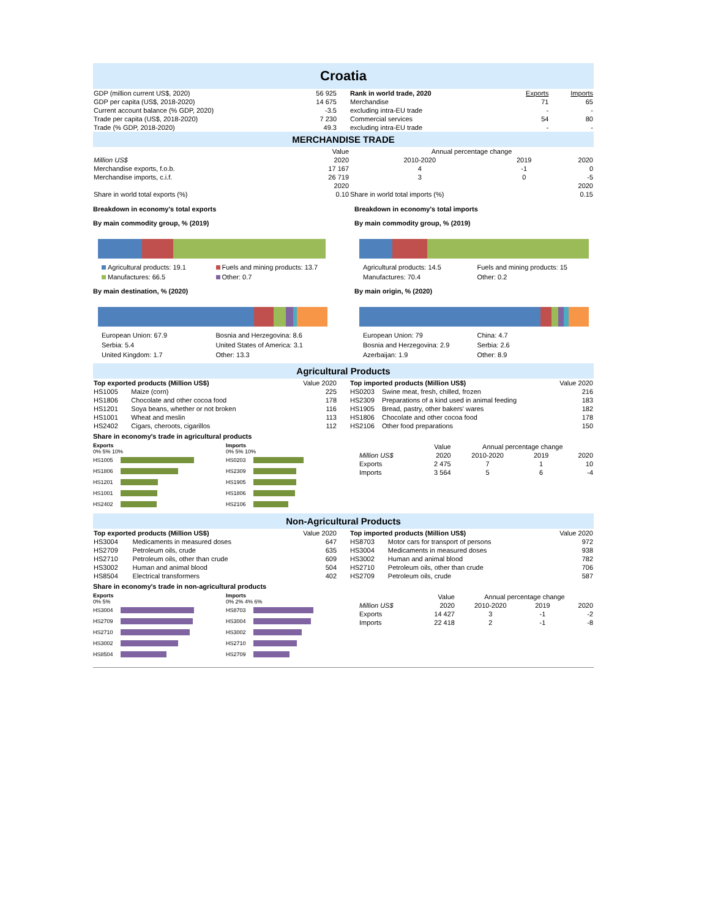Croatia
| GDP (million current US$, 2020) | 56 925 |
| GDP per capita (US$, 2018-2020) | 14 675 |
| Current account balance (% GDP, 2020) | -3.5 |
| Trade per capita (US$, 2018-2020) | 7 230 |
| Trade (% GDP, 2018-2020) | 49.3 |
| Rank in world trade, 2020 | Exports | Imports |
| Merchandise | 71 | 65 |
| excluding intra-EU trade | - | - |
| Commercial services | 54 | 80 |
| excluding intra-EU trade | - | - |
MERCHANDISE TRADE
| | Value | Annual percentage change | | |
| Million US$ | 2020 | 2010-2020 | 2019 | 2020 |
| Merchandise exports, f.o.b. | 17 167 | 4 | -1 | 0 |
| Merchandise imports, c.i.f. | 26 719 | 3 | 0 | -5 |
| | 2020 | | | 2020 |
| Share in world total exports (%) | 0.10 | Share in world total imports (%) | | 0.15 |
Breakdown in economy's total exports
By main commodity group, % (2019)
Agricultural products: 19.1 Fuels and mining products: 13.7 Manufactures: 66.5 Other: 0.7
By main destination, % (2020)
European Union: 67.9 Bosnia and Herzegovina: 8.6 Serbia: 5.4 United States of America: 3.1 United Kingdom: 1.7 Other: 13.3
Breakdown in economy's total imports
By main commodity group, % (2019)
Agricultural products: 14.5 Fuels and mining products: 15 Manufactures: 70.4 Other: 0.2
By main origin, % (2020)
European Union: 79 China: 4.7 Bosnia and Herzegovina: 2.9 Serbia: 2.6 Azerbaijan: 1.9 Other: 8.9
Agricultural Products
| Top exported products (Million US$) | | Value 2020 |
| HS1005 | Maize (corn) | 225 |
| HS1806 | Chocolate and other cocoa food | 178 |
| HS1201 | Soya beans, whether or not broken | 116 |
| HS1001 | Wheat and meslin | 113 |
| HS2402 | Cigars, cheroots, cigarillos | 112 |
| Top imported products (Million US$) | | Value 2020 |
| HS0203 | Swine meat, fresh, chilled, frozen | 216 |
| HS2309 | Preparations of a kind used in animal feeding | 183 |
| HS1905 | Bread, pastry, other bakers' wares | 182 |
| HS1806 | Chocolate and other cocoa food | 178 |
| HS2106 | Other food preparations | 150 |
Share in economy's trade in agricultural products
Exports
0% 5% 10%
HS1005
HS1806
HS1201
HS1001
HS2402
Imports
0% 5% 10%
HS0203
HS2309
HS1905
HS1806
HS2106
| | Value | Annual percentage change | | |
| Million US$ | 2020 | 2010-2020 | 2019 | 2020 |
| Exports | 2 475 | 7 | 1 | 10 |
| Imports | 3 564 | 5 | 6 | -4 |
Non-Agricultural Products
| Top exported products (Million US$) | | Value 2020 |
| HS3004 | Medicaments in measured doses | 647 |
| HS2709 | Petroleum oils, crude | 635 |
| HS2710 | Petroleum oils, other than crude | 609 |
| HS3002 | Human and animal blood | 504 |
| HS8504 | Electrical transformers | 402 |
| Top imported products (Million US$) | | Value 2020 |
| HS8703 | Motor cars for transport of persons | 972 |
| HS3004 | Medicaments in measured doses | 938 |
| HS3002 | Human and animal blood | 782 |
| HS2710 | Petroleum oils, other than crude | 706 |
| HS2709 | Petroleum oils, crude | 587 |
Share in economy's trade in non-agricultural products
Exports
0% 5%
HS3004
HS2709
HS2710
HS3002
HS8504
Imports
0% 2% 4% 6%
HS8703
HS3004
HS3002
HS2710
HS2709
| | Value | Annual percentage change | | |
| Million US$ | 2020 | 2010-2020 | 2019 | 2020 |
| Exports | 14 427 | 3 | -1 | -2 |
| Imports | 22 418 | 2 | -1 | -8 |